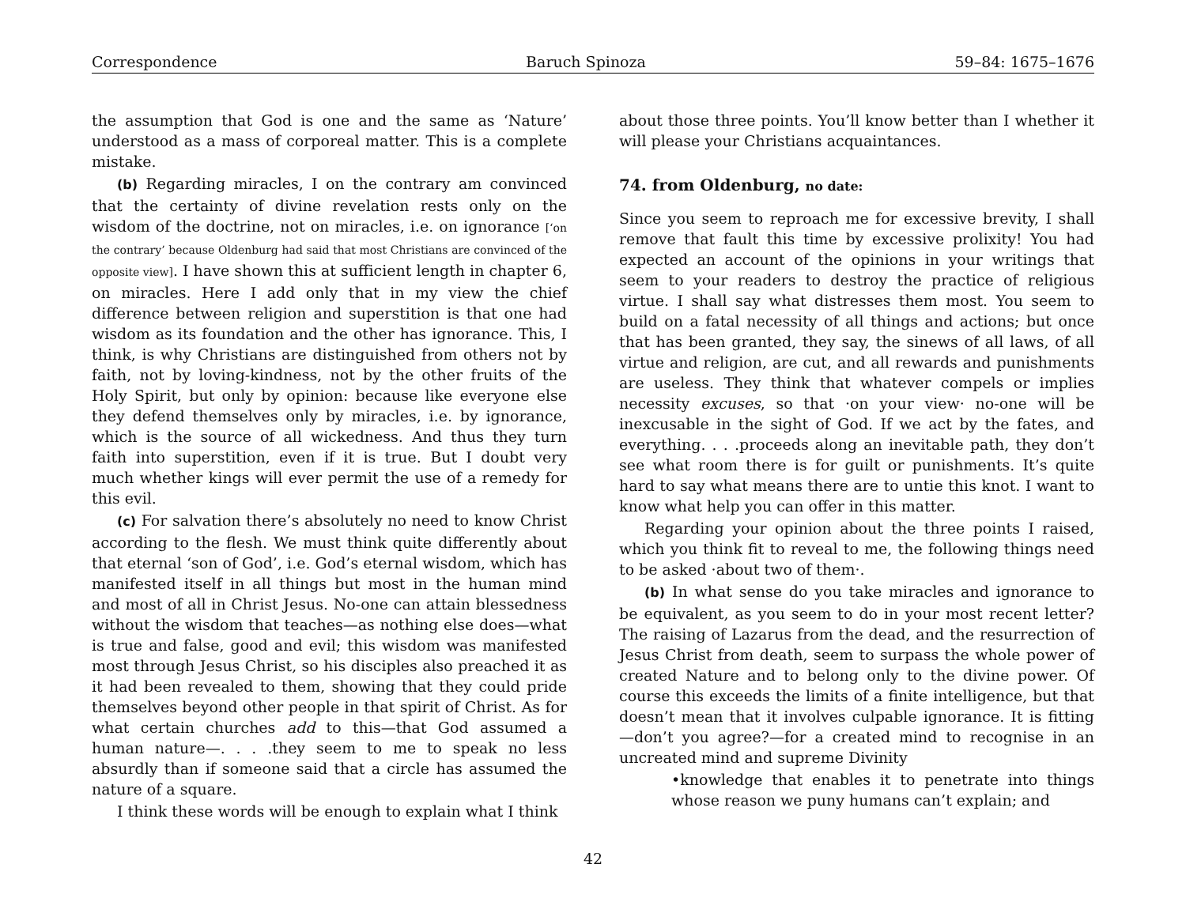Correspondence Baruch Spinoza 59–84: 1675–1676
the assumption that God is one and the same as ‘Nature’ understood as a mass of corporeal matter. This is a complete mistake.
(b) Regarding miracles, I on the contrary am convinced that the certainty of divine revelation rests only on the wisdom of the doctrine, not on miracles, i.e. on ignorance [‘on the contrary’ because Oldenburg had said that most Christians are convinced of the opposite view]. I have shown this at sufficient length in chapter 6, on miracles. Here I add only that in my view the chief difference between religion and superstition is that one had wisdom as its foundation and the other has ignorance. This, I think, is why Christians are distinguished from others not by faith, not by loving-kindness, not by the other fruits of the Holy Spirit, but only by opinion: because like everyone else they defend themselves only by miracles, i.e. by ignorance, which is the source of all wickedness. And thus they turn faith into superstition, even if it is true. But I doubt very much whether kings will ever permit the use of a remedy for this evil.
(c) For salvation there’s absolutely no need to know Christ according to the flesh. We must think quite differently about that eternal ‘son of God’, i.e. God’s eternal wisdom, which has manifested itself in all things but most in the human mind and most of all in Christ Jesus. No-one can attain blessedness without the wisdom that teaches—as nothing else does—what is true and false, good and evil; this wisdom was manifested most through Jesus Christ, so his disciples also preached it as it had been revealed to them, showing that they could pride themselves beyond other people in that spirit of Christ. As for what certain churches add to this—that God assumed a human nature—. . . .they seem to me to speak no less absurdly than if someone said that a circle has assumed the nature of a square.
I think these words will be enough to explain what I think
about those three points. You’ll know better than I whether it will please your Christians acquaintances.
74. from Oldenburg, no date:
Since you seem to reproach me for excessive brevity, I shall remove that fault this time by excessive prolixity! You had expected an account of the opinions in your writings that seem to your readers to destroy the practice of religious virtue. I shall say what distresses them most. You seem to build on a fatal necessity of all things and actions; but once that has been granted, they say, the sinews of all laws, of all virtue and religion, are cut, and all rewards and punishments are useless. They think that whatever compels or implies necessity excuses, so that ·on your view· no-one will be inexcusable in the sight of God. If we act by the fates, and everything. . . .proceeds along an inevitable path, they don’t see what room there is for guilt or punishments. It’s quite hard to say what means there are to untie this knot. I want to know what help you can offer in this matter.
Regarding your opinion about the three points I raised, which you think fit to reveal to me, the following things need to be asked ·about two of them·.
(b) In what sense do you take miracles and ignorance to be equivalent, as you seem to do in your most recent letter? The raising of Lazarus from the dead, and the resurrection of Jesus Christ from death, seem to surpass the whole power of created Nature and to belong only to the divine power. Of course this exceeds the limits of a finite intelligence, but that doesn’t mean that it involves culpable ignorance. It is fitting—don’t you agree?—for a created mind to recognise in an uncreated mind and supreme Divinity
•knowledge that enables it to penetrate into things whose reason we puny humans can’t explain; and
42